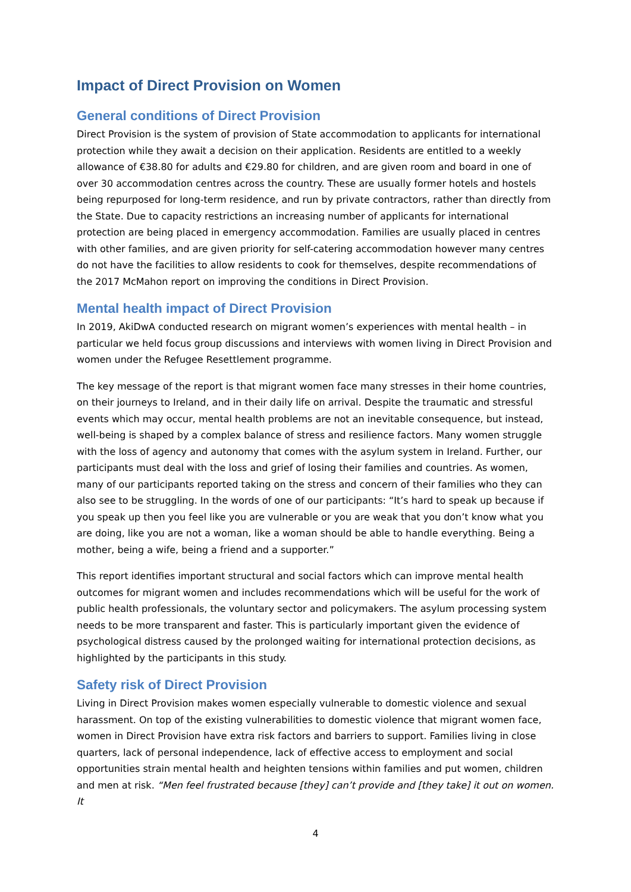Impact of Direct Provision on Women
General conditions of Direct Provision
Direct Provision is the system of provision of State accommodation to applicants for international protection while they await a decision on their application. Residents are entitled to a weekly allowance of €38.80 for adults and €29.80 for children, and are given room and board in one of over 30 accommodation centres across the country. These are usually former hotels and hostels being repurposed for long-term residence, and run by private contractors, rather than directly from the State. Due to capacity restrictions an increasing number of applicants for international protection are being placed in emergency accommodation. Families are usually placed in centres with other families, and are given priority for self-catering accommodation however many centres do not have the facilities to allow residents to cook for themselves, despite recommendations of the 2017 McMahon report on improving the conditions in Direct Provision.
Mental health impact of Direct Provision
In 2019, AkiDwA conducted research on migrant women’s experiences with mental health – in particular we held focus group discussions and interviews with women living in Direct Provision and women under the Refugee Resettlement programme.
The key message of the report is that migrant women face many stresses in their home countries, on their journeys to Ireland, and in their daily life on arrival. Despite the traumatic and stressful events which may occur, mental health problems are not an inevitable consequence, but instead, well-being is shaped by a complex balance of stress and resilience factors. Many women struggle with the loss of agency and autonomy that comes with the asylum system in Ireland. Further, our participants must deal with the loss and grief of losing their families and countries. As women, many of our participants reported taking on the stress and concern of their families who they can also see to be struggling. In the words of one of our participants: “It’s hard to speak up because if you speak up then you feel like you are vulnerable or you are weak that you don’t know what you are doing, like you are not a woman, like a woman should be able to handle everything. Being a mother, being a wife, being a friend and a supporter.”
This report identifies important structural and social factors which can improve mental health outcomes for migrant women and includes recommendations which will be useful for the work of public health professionals, the voluntary sector and policymakers. The asylum processing system needs to be more transparent and faster. This is particularly important given the evidence of psychological distress caused by the prolonged waiting for international protection decisions, as highlighted by the participants in this study.
Safety risk of Direct Provision
Living in Direct Provision makes women especially vulnerable to domestic violence and sexual harassment. On top of the existing vulnerabilities to domestic violence that migrant women face, women in Direct Provision have extra risk factors and barriers to support. Families living in close quarters, lack of personal independence, lack of effective access to employment and social opportunities strain mental health and heighten tensions within families and put women, children and men at risk. “Men feel frustrated because [they] can’t provide and [they take] it out on women. It
4